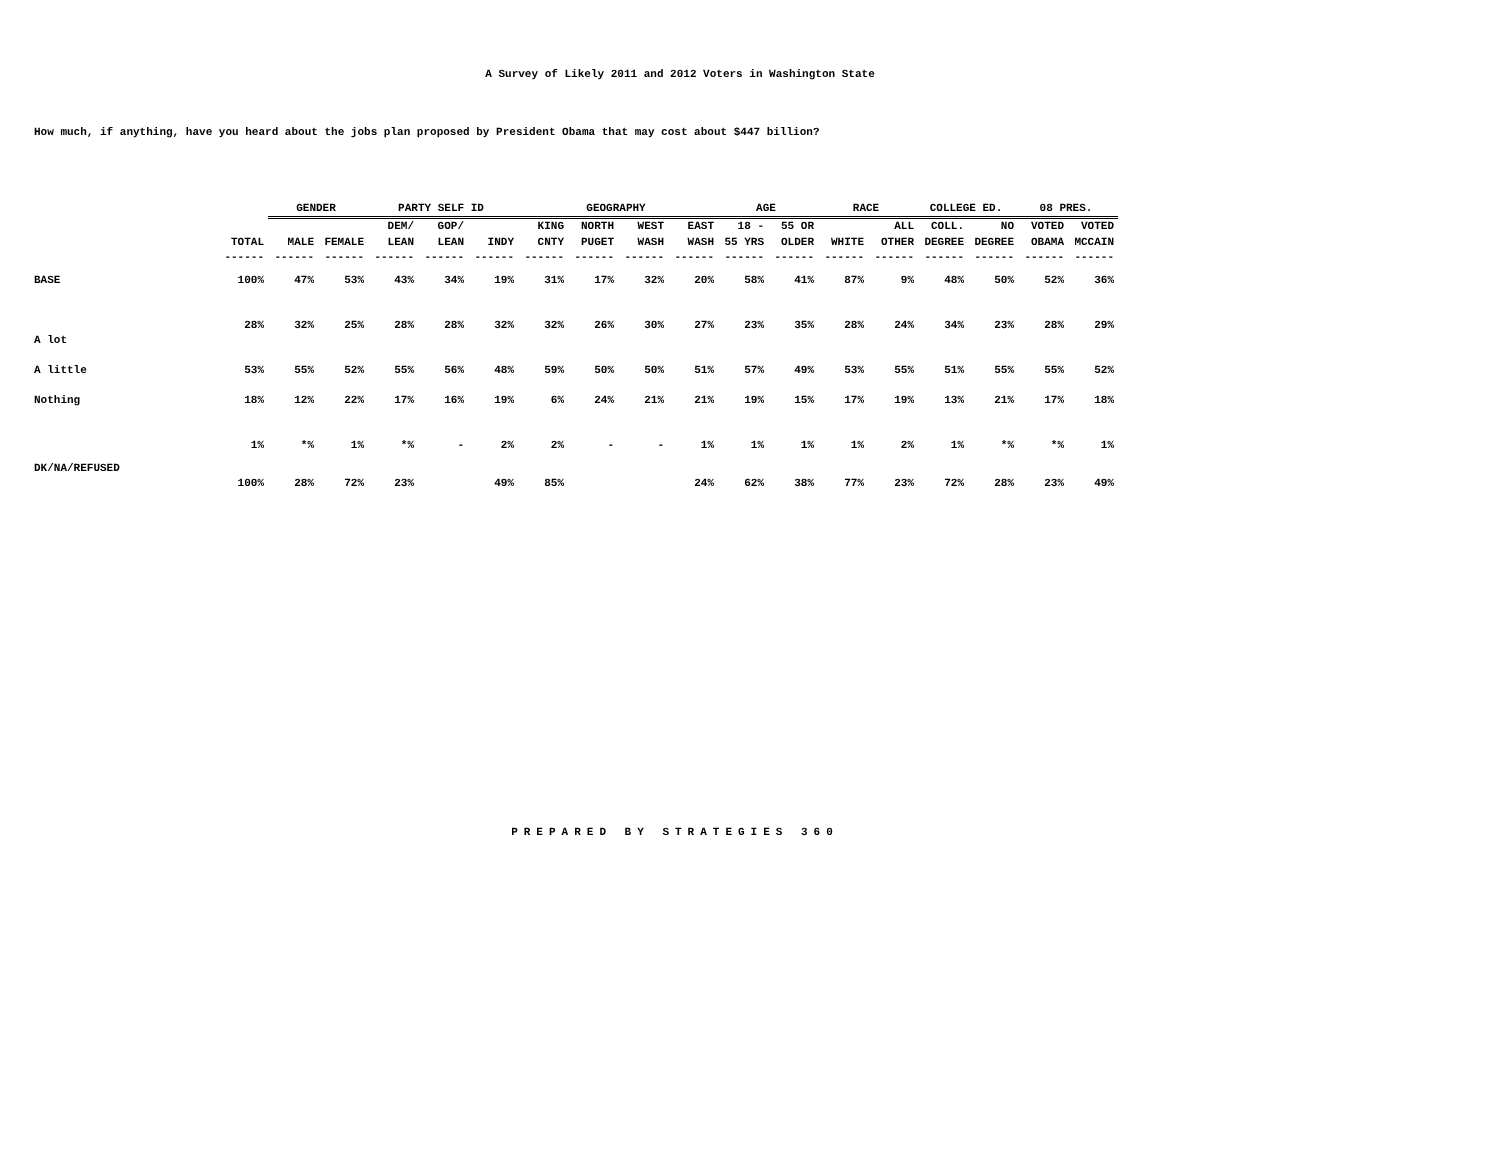A Survey of Likely 2011 and 2012 Voters in Washington State
How much, if anything, have you heard about the jobs plan proposed by President Obama that may cost about $447 billion?
| | | GENDER | | PARTY SELF ID | | | GEOGRAPHY | | | | AGE | | RACE | | COLLEGE ED. | | 08 PRES. | |
| | | | | DEM/ | GOP/ | | KING | NORTH | WEST | EAST | 18 - | 55 OR | | ALL | COLL. | NO | VOTED | VOTED |
| | TOTAL | MALE | FEMALE | LEAN | LEAN | INDY | CNTY | PUGET | WASH | WASH | 55 YRS | OLDER | WHITE | OTHER | DEGREE | DEGREE | OBAMA | MCCAIN |
| | ------ | ------ | ------ | ------ | ------ | ------ | ------ | ------ | ------ | ------ | ------ | ------ | ------ | ------ | ------ | ------ | ------ | ------ |
| BASE | 100% | 47% | 53% | 43% | 34% | 19% | 31% | 17% | 32% | 20% | 58% | 41% | 87% | 9% | 48% | 50% | 52% | 36% |
| A lot | 28% | 32% | 25% | 28% | 28% | 32% | 32% | 26% | 30% | 27% | 23% | 35% | 28% | 24% | 34% | 23% | 28% | 29% |
| A little | 53% | 55% | 52% | 55% | 56% | 48% | 59% | 50% | 50% | 51% | 57% | 49% | 53% | 55% | 51% | 55% | 55% | 52% |
| Nothing | 18% | 12% | 22% | 17% | 16% | 19% | 6% | 24% | 21% | 21% | 19% | 15% | 17% | 19% | 13% | 21% | 17% | 18% |
| DK/NA/REFUSED | 1% | *% | 1% | *% | - | 2% | 2% | - | - | 1% | 1% | 1% | 1% | 2% | 1% | *% | *% | 1% |
| | 100% | 28% | 72% | 23% | | 49% | 85% | | | 24% | 62% | 38% | 77% | 23% | 72% | 28% | 23% | 49% |
PREPARED BY STRATEGIES 360